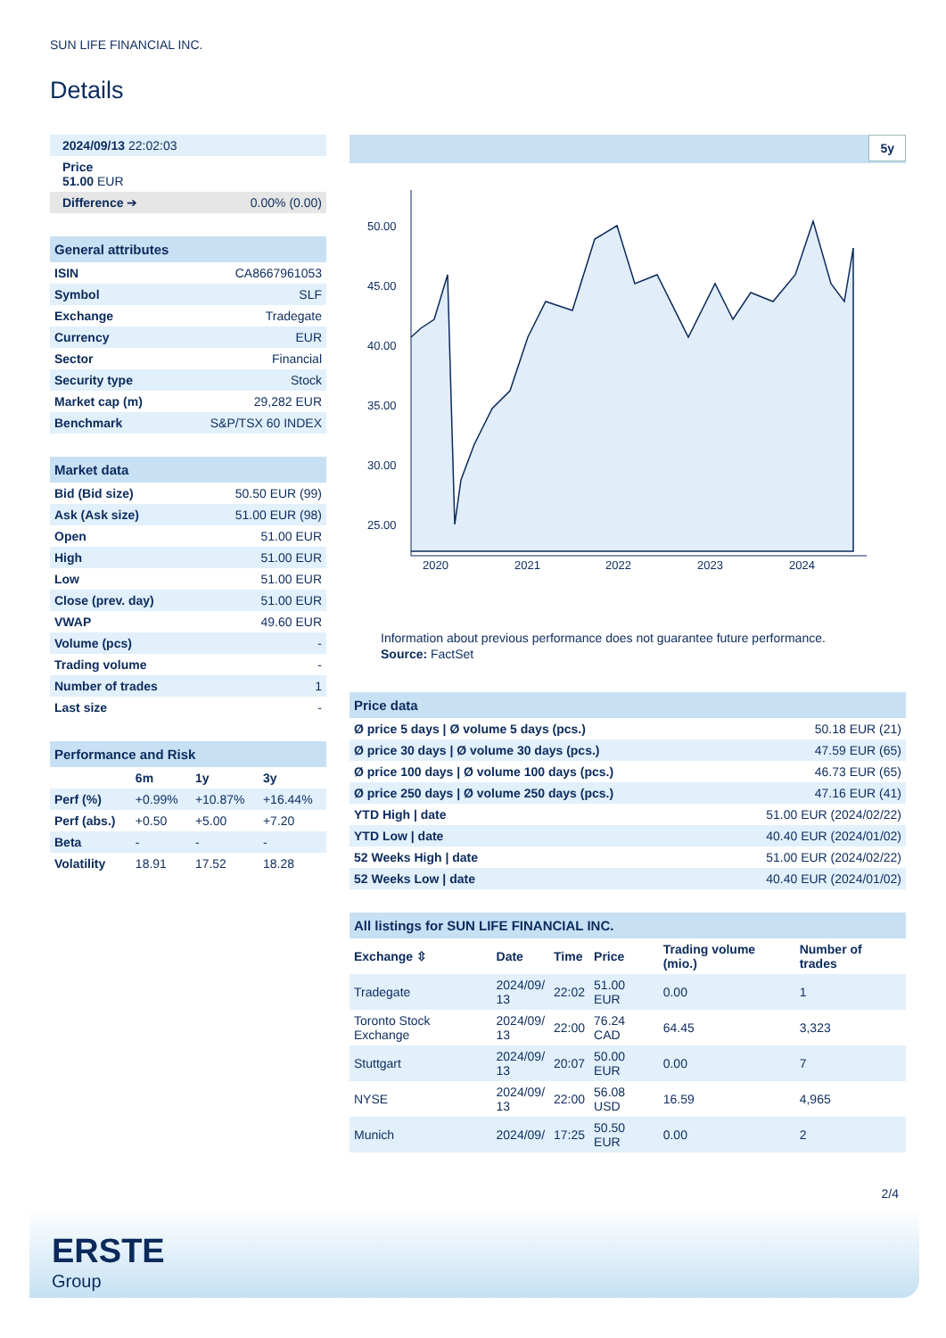SUN LIFE FINANCIAL INC.
Details
| 2024/09/13 22:02:03 | |
| Price 51.00 EUR | |
| Difference ➔ | 0.00% (0.00) |
| General attributes | |
| ISIN | CA8667961053 |
| Symbol | SLF |
| Exchange | Tradegate |
| Currency | EUR |
| Sector | Financial |
| Security type | Stock |
| Market cap (m) | 29,282 EUR |
| Benchmark | S&P/TSX 60 INDEX |
| Market data | |
| Bid (Bid size) | 50.50 EUR (99) |
| Ask (Ask size) | 51.00 EUR (98) |
| Open | 51.00 EUR |
| High | 51.00 EUR |
| Low | 51.00 EUR |
| Close (prev. day) | 51.00 EUR |
| VWAP | 49.60 EUR |
| Volume (pcs) | - |
| Trading volume | - |
| Number of trades | 1 |
| Last size | - |
| Performance and Risk | | | |
| | 6m | 1y | 3y |
| Perf (%) | +0.99% | +10.87% | +16.44% |
| Perf (abs.) | +0.50 | +5.00 | +7.20 |
| Beta | - | - | - |
| Volatility | 18.91 | 17.52 | 18.28 |
5y
50.00
45.00
40.00
35.00
30.00
25.00
2020
2021
2022
2023
2024
Information about previous performance does not guarantee future performance.
Source: FactSet
| Price data | |
| Ø price 5 days / Ø volume 5 days (pcs.) | 50.18 EUR (21) |
| Ø price 30 days / Ø volume 30 days (pcs.) | 47.59 EUR (65) |
| Ø price 100 days / Ø volume 100 days (pcs.) | 46.73 EUR (65) |
| Ø price 250 days / Ø volume 250 days (pcs.) | 47.16 EUR (41) |
| YTD High / date | 51.00 EUR (2024/02/22) |
| YTD Low / date | 40.40 EUR (2024/01/02) |
| 52 Weeks High / date | 51.00 EUR (2024/02/22) |
| 52 Weeks Low / date | 40.40 EUR (2024/01/02) |
| All listings for SUN LIFE FINANCIAL INC. | | | | | |
| Exchange ⇳ | Date | Time | Price | Trading volume (mio.) | Number of trades |
| Tradegate | 2024/09/ 13 | 22:02 | 51.00 EUR | 0.00 | 1 |
| Toronto Stock Exchange | 2024/09/ 13 | 22:00 | 76.24 CAD | 64.45 | 3,323 |
| Stuttgart | 2024/09/ 13 | 20:07 | 50.00 EUR | 0.00 | 7 |
| NYSE | 2024/09/ 13 | 22:00 | 56.08 USD | 16.59 | 4,965 |
| Munich | 2024/09/ | 17:25 | 50.50 EUR | 0.00 | 2 |
2/4
ERSTE
Group